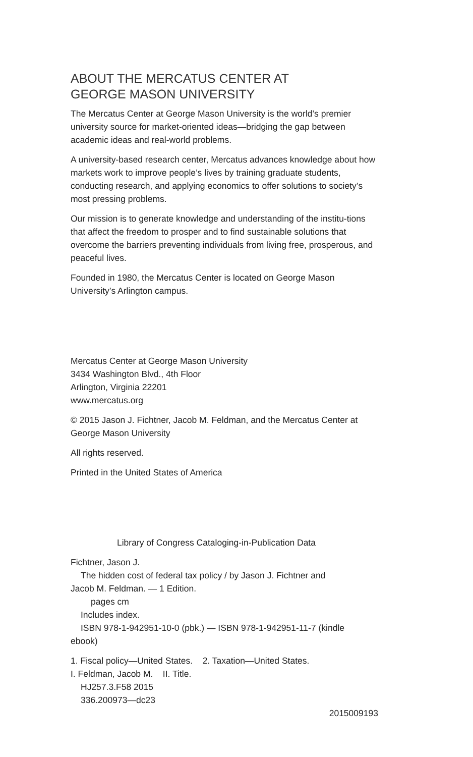ABOUT THE MERCATUS CENTER AT
GEORGE MASON UNIVERSITY
The Mercatus Center at George Mason University is the world’s premier university source for market-oriented ideas—bridging the gap between academic ideas and real-world problems.
A university-based research center, Mercatus advances knowledge about how markets work to improve people’s lives by training graduate students, conducting research, and applying economics to offer solutions to society’s most pressing problems.
Our mission is to generate knowledge and understanding of the institu-tions that affect the freedom to prosper and to find sustainable solutions that overcome the barriers preventing individuals from living free, prosperous, and peaceful lives.
Founded in 1980, the Mercatus Center is located on George Mason University’s Arlington campus.
Mercatus Center at George Mason University
3434 Washington Blvd., 4th Floor
Arlington, Virginia 22201
www.mercatus.org
© 2015 Jason J. Fichtner, Jacob M. Feldman, and the Mercatus Center at George Mason University
All rights reserved.
Printed in the United States of America
Library of Congress Cataloging-in-Publication Data
Fichtner, Jason J.
The hidden cost of federal tax policy / by Jason J. Fichtner and
Jacob M. Feldman. — 1 Edition.
pages cm
Includes index.
ISBN 978-1-942951-10-0 (pbk.) — ISBN 978-1-942951-11-7 (kindle
ebook)
1. Fiscal policy—United States. 2. Taxation—United States.
I. Feldman, Jacob M. II. Title.
HJ257.3.F58 2015
336.200973—dc23
2015009193